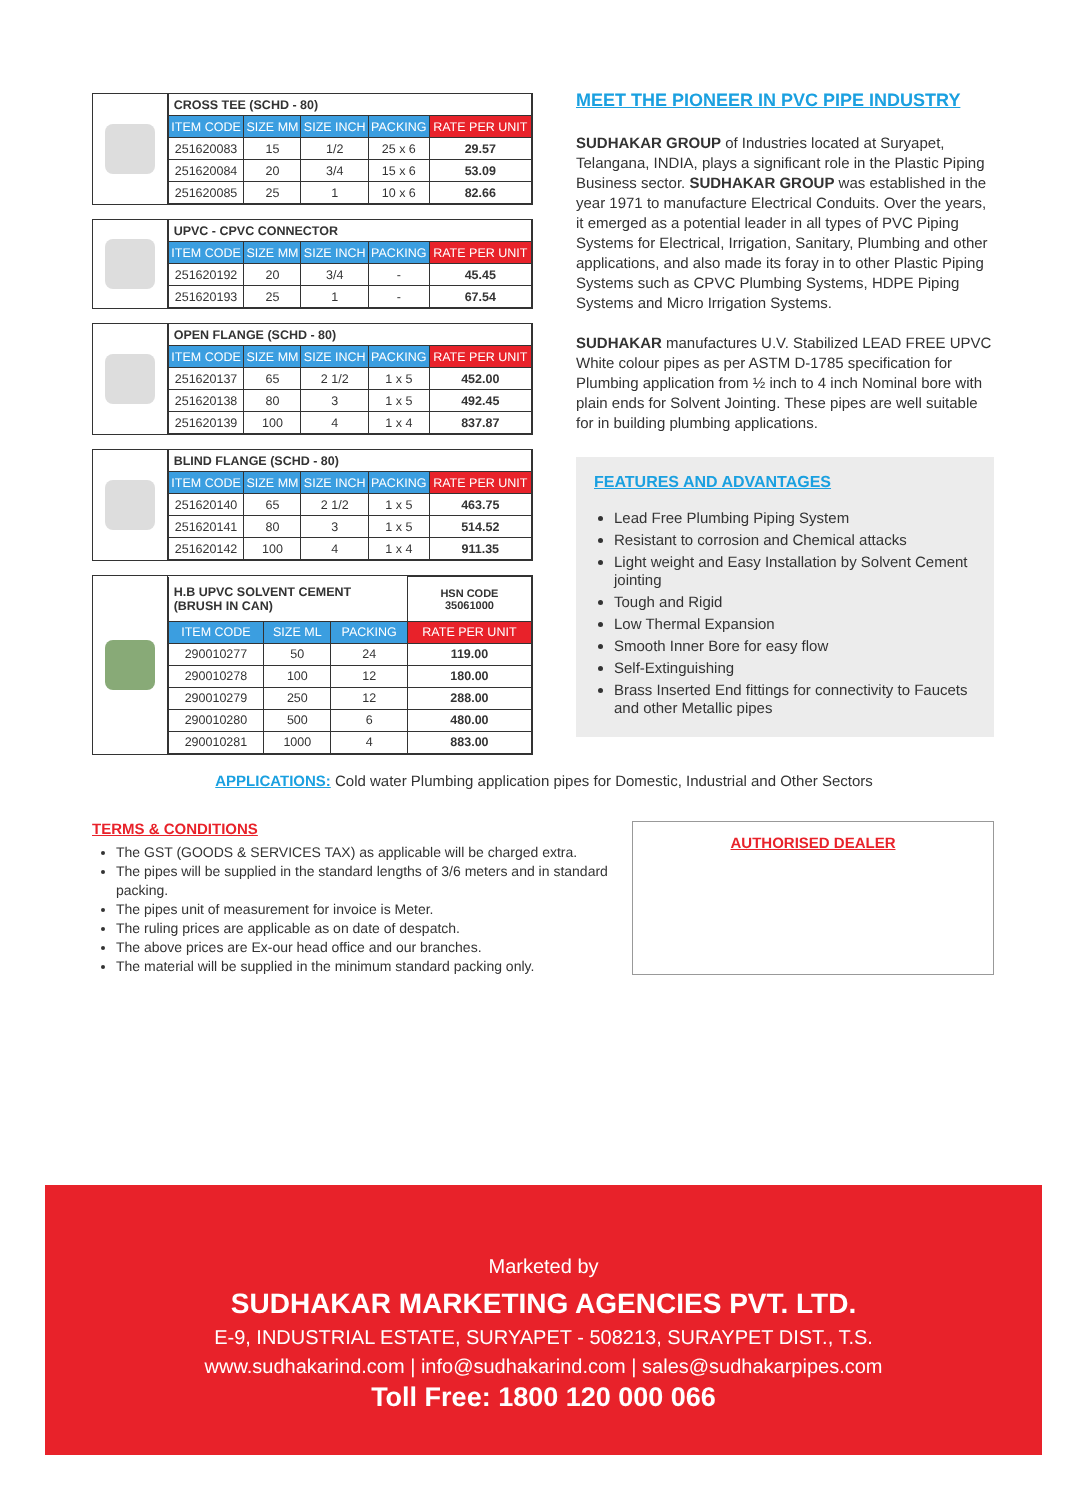| CROSS TEE (SCHD - 80) | | | | |
| ITEM CODE | SIZE MM | SIZE INCH | PACKING | RATE PER UNIT |
| 251620083 | 15 | 1/2 | 25 x 6 | 29.57 |
| 251620084 | 20 | 3/4 | 15 x 6 | 53.09 |
| 251620085 | 25 | 1 | 10 x 6 | 82.66 |
| UPVC - CPVC CONNECTOR | | | | |
| ITEM CODE | SIZE MM | SIZE INCH | PACKING | RATE PER UNIT |
| 251620192 | 20 | 3/4 | - | 45.45 |
| 251620193 | 25 | 1 | - | 67.54 |
| OPEN FLANGE (SCHD - 80) | | | | |
| ITEM CODE | SIZE MM | SIZE INCH | PACKING | RATE PER UNIT |
| 251620137 | 65 | 2 1/2 | 1 x 5 | 452.00 |
| 251620138 | 80 | 3 | 1 x 5 | 492.45 |
| 251620139 | 100 | 4 | 1 x 4 | 837.87 |
| BLIND FLANGE (SCHD - 80) | | | | |
| ITEM CODE | SIZE MM | SIZE INCH | PACKING | RATE PER UNIT |
| 251620140 | 65 | 2 1/2 | 1 x 5 | 463.75 |
| 251620141 | 80 | 3 | 1 x 5 | 514.52 |
| 251620142 | 100 | 4 | 1 x 4 | 911.35 |
| H.B UPVC SOLVENT CEMENT (BRUSH IN CAN) | | | HSN CODE 35061000 |
| ITEM CODE | SIZE ML | PACKING | RATE PER UNIT |
| 290010277 | 50 | 24 | 119.00 |
| 290010278 | 100 | 12 | 180.00 |
| 290010279 | 250 | 12 | 288.00 |
| 290010280 | 500 | 6 | 480.00 |
| 290010281 | 1000 | 4 | 883.00 |
MEET THE PIONEER IN PVC PIPE INDUSTRY
SUDHAKAR GROUP of Industries located at Suryapet, Telangana, INDIA, plays a significant role in the Plastic Piping Business sector. SUDHAKAR GROUP was established in the year 1971 to manufacture Electrical Conduits. Over the years, it emerged as a potential leader in all types of PVC Piping Systems for Electrical, Irrigation, Sanitary, Plumbing and other applications, and also made its foray in to other Plastic Piping Systems such as CPVC Plumbing Systems, HDPE Piping Systems and Micro Irrigation Systems.
SUDHAKAR manufactures U.V. Stabilized LEAD FREE UPVC White colour pipes as per ASTM D-1785 specification for Plumbing application from ½ inch to 4 inch Nominal bore with plain ends for Solvent Jointing. These pipes are well suitable for in building plumbing applications.
FEATURES AND ADVANTAGES
Lead Free Plumbing Piping System
Resistant to corrosion and Chemical attacks
Light weight and Easy Installation by Solvent Cement jointing
Tough and Rigid
Low Thermal Expansion
Smooth Inner Bore for easy flow
Self-Extinguishing
Brass Inserted End fittings for connectivity to Faucets and other Metallic pipes
APPLICATIONS: Cold water Plumbing application pipes for Domestic, Industrial and Other Sectors
TERMS & CONDITIONS
The GST (GOODS & SERVICES TAX) as applicable will be charged extra.
The pipes will be supplied in the standard lengths of 3/6 meters and in standard packing.
The pipes unit of measurement for invoice is Meter.
The ruling prices are applicable as on date of despatch.
The above prices are Ex-our head office and our branches.
The material will be supplied in the minimum standard packing only.
AUTHORISED DEALER
Marketed by
SUDHAKAR MARKETING AGENCIES PVT. LTD.
E-9, INDUSTRIAL ESTATE, SURYAPET - 508213, SURAYPET DIST., T.S.
www.sudhakarind.com | info@sudhakarind.com | sales@sudhakarpipes.com
Toll Free: 1800 120 000 066